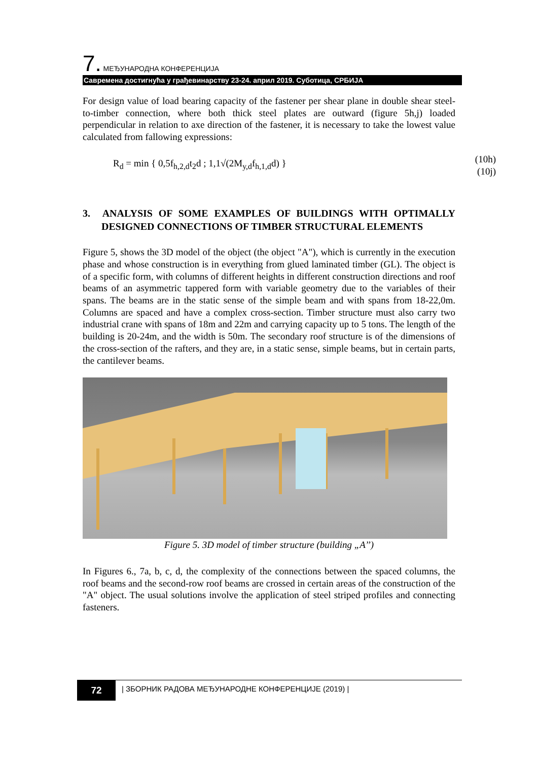7. МЕЂУНАРОДНА КОНФЕРЕНЦИЈА
Савремена достигнућа у грађевинарству 23-24. април 2019. Суботица, СРБИЈА
For design value of load bearing capacity of the fastener per shear plane in double shear steel-to-timber connection, where both thick steel plates are outward (figure 5h,j) loaded perpendicular in relation to axe direction of the fastener, it is necessary to take the lowest value calculated from fallowing expressions:
R<sub>d</sub> = min { 0,5f<sub>h,2,d</sub>t<sub>2</sub>d ; 1,1√(2M<sub>y,d</sub>f<sub>h,1,d</sub>d) }
(10h)
(10j)
3. ANALYSIS OF SOME EXAMPLES OF BUILDINGS WITH OPTIMALLY DESIGNED CONNECTIONS OF TIMBER STRUCTURAL ELEMENTS
Figure 5, shows the 3D model of the object (the object "A"), which is currently in the execution phase and whose construction is in everything from glued laminated timber (GL). The object is of a specific form, with columns of different heights in different construction directions and roof beams of an asymmetric tappered form with variable geometry due to the variables of their spans. The beams are in the static sense of the simple beam and with spans from 18-22,0m. Columns are spaced and have a complex cross-section. Timber structure must also carry two industrial crane with spans of 18m and 22m and carrying capacity up to 5 tons. The length of the building is 20-24m, and the width is 50m. The secondary roof structure is of the dimensions of the cross-section of the rafters, and they are, in a static sense, simple beams, but in certain parts, the cantilever beams.
Figure 5. 3D model of timber structure (building „A’’)
In Figures 6., 7a, b, c, d, the complexity of the connections between the spaced columns, the roof beams and the second-row roof beams are crossed in certain areas of the construction of the "A" object. The usual solutions involve the application of steel striped profiles and connecting fasteners.
72
| ЗБОРНИК РАДОВА МЕЂУНАРОДНЕ КОНФЕРЕНЦИЈЕ (2019) |